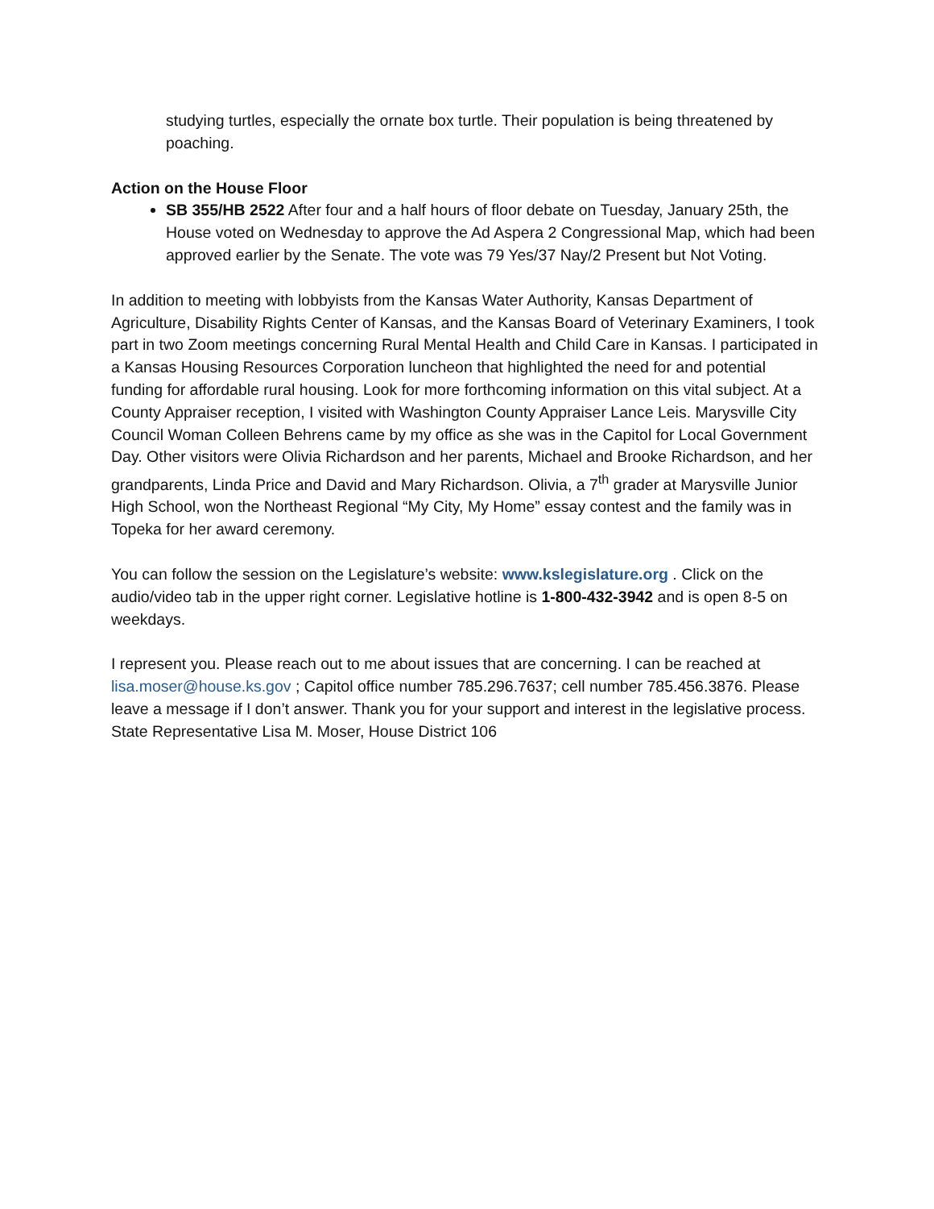studying turtles, especially the ornate box turtle. Their population is being threatened by poaching.
Action on the House Floor
SB 355/HB 2522 After four and a half hours of floor debate on Tuesday, January 25th, the House voted on Wednesday to approve the Ad Aspera 2 Congressional Map, which had been approved earlier by the Senate. The vote was 79 Yes/37 Nay/2 Present but Not Voting.
In addition to meeting with lobbyists from the Kansas Water Authority, Kansas Department of Agriculture, Disability Rights Center of Kansas, and the Kansas Board of Veterinary Examiners, I took part in two Zoom meetings concerning Rural Mental Health and Child Care in Kansas. I participated in a Kansas Housing Resources Corporation luncheon that highlighted the need for and potential funding for affordable rural housing. Look for more forthcoming information on this vital subject. At a County Appraiser reception, I visited with Washington County Appraiser Lance Leis. Marysville City Council Woman Colleen Behrens came by my office as she was in the Capitol for Local Government Day. Other visitors were Olivia Richardson and her parents, Michael and Brooke Richardson, and her grandparents, Linda Price and David and Mary Richardson. Olivia, a 7<sup>th</sup> grader at Marysville Junior High School, won the Northeast Regional “My City, My Home” essay contest and the family was in Topeka for her award ceremony.
You can follow the session on the Legislature’s website: www.kslegislature.org . Click on the audio/video tab in the upper right corner. Legislative hotline is 1-800-432-3942 and is open 8-5 on weekdays.
I represent you. Please reach out to me about issues that are concerning. I can be reached at lisa.moser@house.ks.gov ; Capitol office number 785.296.7637; cell number 785.456.3876. Please leave a message if I don’t answer. Thank you for your support and interest in the legislative process. State Representative Lisa M. Moser, House District 106